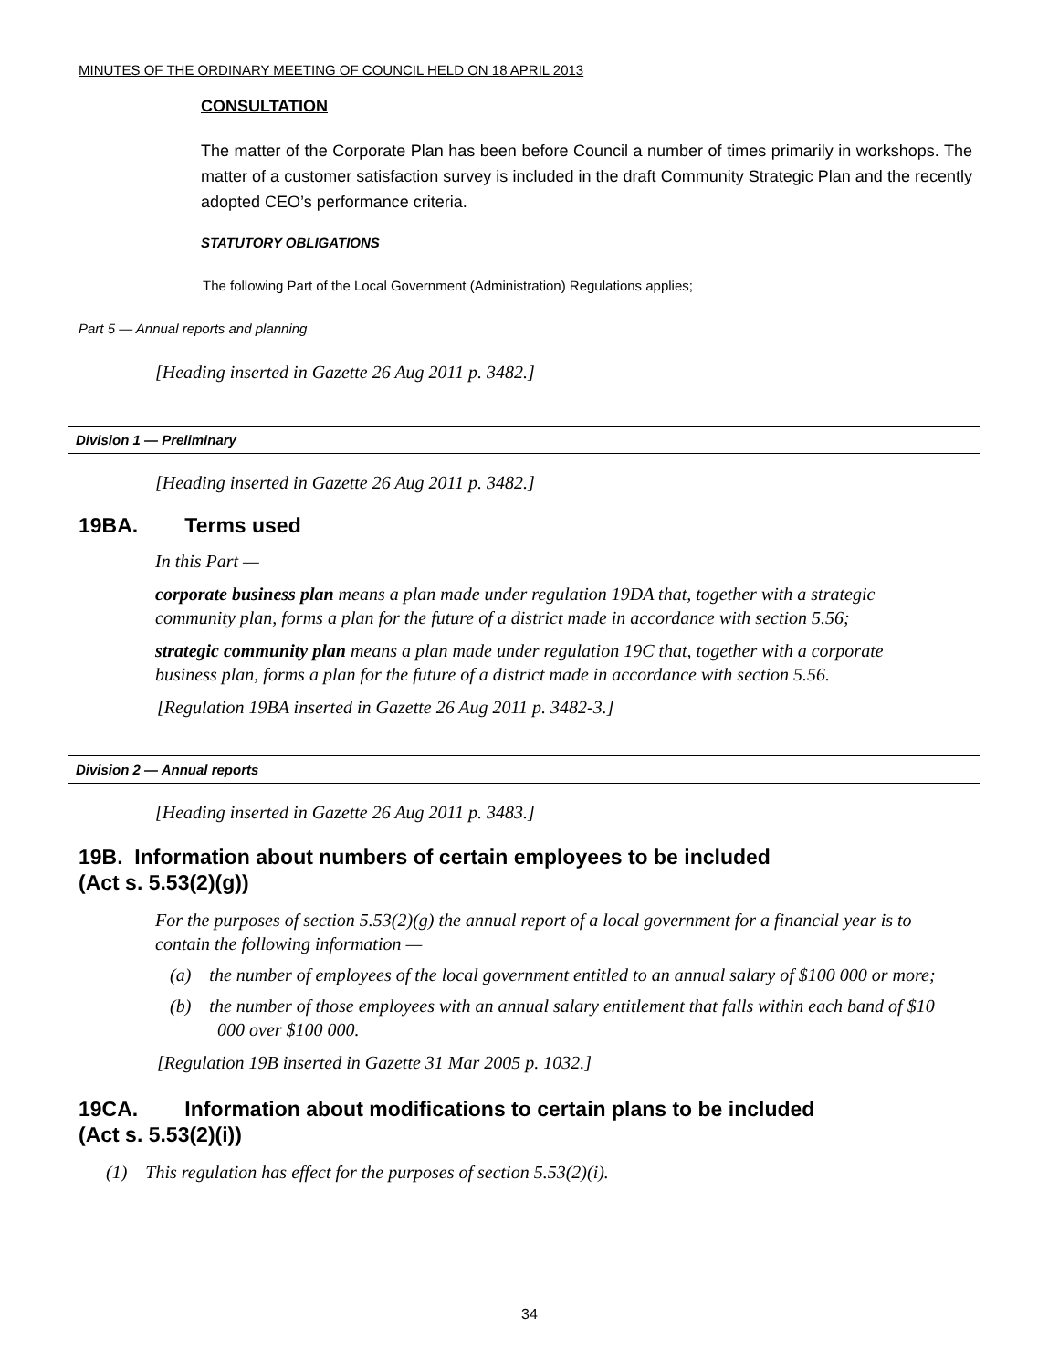MINUTES OF THE ORDINARY MEETING OF COUNCIL HELD ON 18 APRIL 2013
CONSULTATION
The matter of the Corporate Plan has been before Council a number of times primarily in workshops. The matter of a customer satisfaction survey is included in the draft Community Strategic Plan and the recently adopted CEO’s performance criteria.
STATUTORY OBLIGATIONS
The following Part of the Local Government (Administration) Regulations applies;
Part 5 — Annual reports and planning
[Heading inserted in Gazette 26 Aug 2011 p. 3482.]
Division 1 — Preliminary
[Heading inserted in Gazette 26 Aug 2011 p. 3482.]
19BA. Terms used
In this Part —
corporate business plan means a plan made under regulation 19DA that, together with a strategic community plan, forms a plan for the future of a district made in accordance with section 5.56;
strategic community plan means a plan made under regulation 19C that, together with a corporate business plan, forms a plan for the future of a district made in accordance with section 5.56.
[Regulation 19BA inserted in Gazette 26 Aug 2011 p. 3482-3.]
Division 2 — Annual reports
[Heading inserted in Gazette 26 Aug 2011 p. 3483.]
19B. Information about numbers of certain employees to be included
(Act s. 5.53(2)(g))
For the purposes of section 5.53(2)(g) the annual report of a local government for a financial year is to contain the following information —
(a) the number of employees of the local government entitled to an annual salary of $100 000 or more;
(b) the number of those employees with an annual salary entitlement that falls within each band of $10 000 over $100 000.
[Regulation 19B inserted in Gazette 31 Mar 2005 p. 1032.]
19CA. Information about modifications to certain plans to be included
(Act s. 5.53(2)(i))
(1) This regulation has effect for the purposes of section 5.53(2)(i).
34